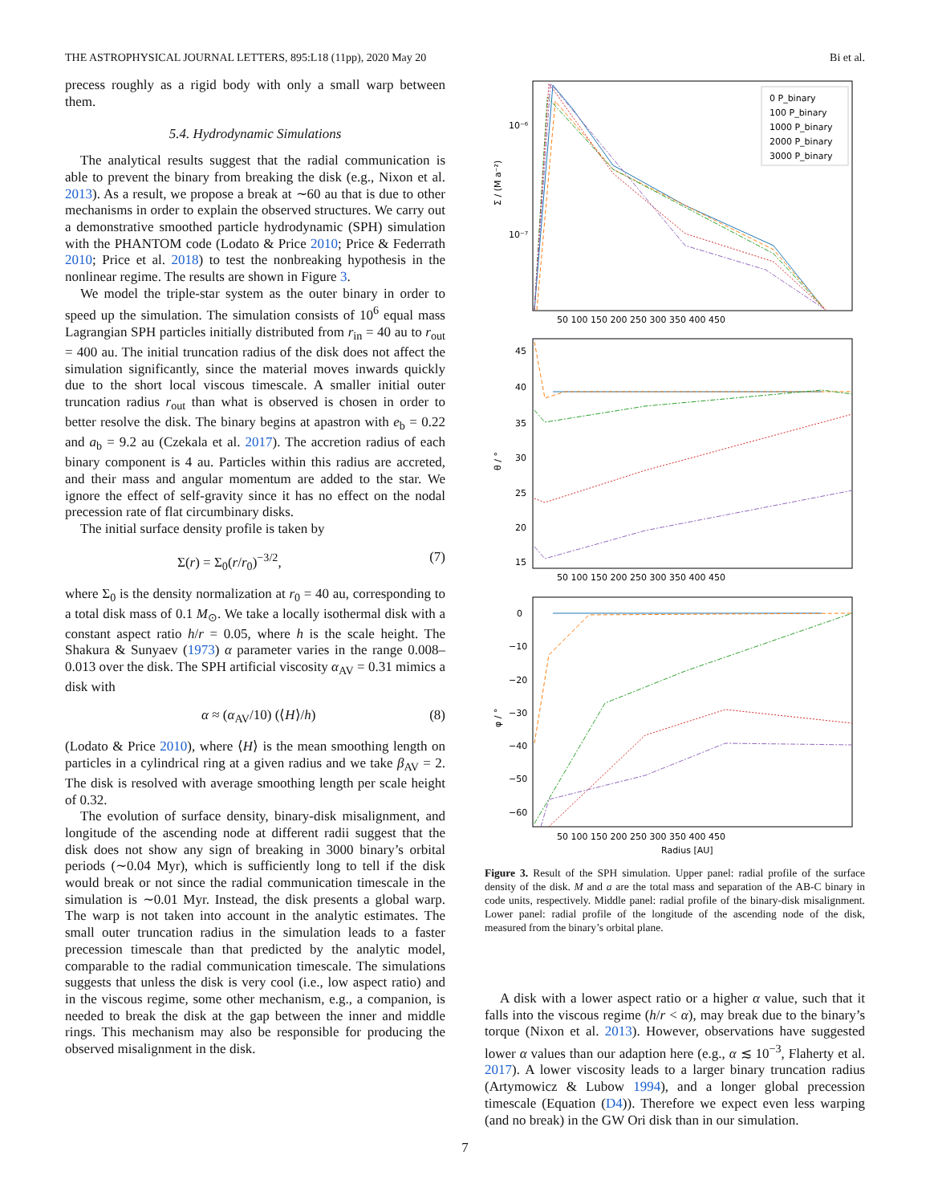THE ASTROPHYSICAL JOURNAL LETTERS, 895:L18 (11pp), 2020 May 20 Bi et al.
precess roughly as a rigid body with only a small warp between them.
5.4. Hydrodynamic Simulations
The analytical results suggest that the radial communication is able to prevent the binary from breaking the disk (e.g., Nixon et al. 2013). As a result, we propose a break at ∼60 au that is due to other mechanisms in order to explain the observed structures. We carry out a demonstrative smoothed particle hydrodynamic (SPH) simulation with the PHANTOM code (Lodato & Price 2010; Price & Federrath 2010; Price et al. 2018) to test the nonbreaking hypothesis in the nonlinear regime. The results are shown in Figure 3.
We model the triple-star system as the outer binary in order to speed up the simulation. The simulation consists of 10<sup>6</sup> equal mass Lagrangian SPH particles initially distributed from r<sub>in</sub> = 40 au to r<sub>out</sub> = 400 au. The initial truncation radius of the disk does not affect the simulation significantly, since the material moves inwards quickly due to the short local viscous timescale. A smaller initial outer truncation radius r<sub>out</sub> than what is observed is chosen in order to better resolve the disk. The binary begins at apastron with e<sub>b</sub> = 0.22 and a<sub>b</sub> = 9.2 au (Czekala et al. 2017). The accretion radius of each binary component is 4 au. Particles within this radius are accreted, and their mass and angular momentum are added to the star. We ignore the effect of self-gravity since it has no effect on the nodal precession rate of flat circumbinary disks.
The initial surface density profile is taken by
Σ(r) = Σ<sub>0</sub>(r/r<sub>0</sub>)<sup>−3/2</sup>, (7)
where Σ<sub>0</sub> is the density normalization at r<sub>0</sub> = 40 au, corresponding to a total disk mass of 0.1 M<sub>⊙</sub>. We take a locally isothermal disk with a constant aspect ratio h/r = 0.05, where h is the scale height. The Shakura & Sunyaev (1973) α parameter varies in the range 0.008–0.013 over the disk. The SPH artificial viscosity α<sub>AV</sub> = 0.31 mimics a disk with
α ≈ (α<sub>AV</sub>/10) (⟨H⟩/h) (8)
(Lodato & Price 2010), where ⟨H⟩ is the mean smoothing length on particles in a cylindrical ring at a given radius and we take β<sub>AV</sub> = 2. The disk is resolved with average smoothing length per scale height of 0.32.
The evolution of surface density, binary-disk misalignment, and longitude of the ascending node at different radii suggest that the disk does not show any sign of breaking in 3000 binary’s orbital periods (∼0.04 Myr), which is sufficiently long to tell if the disk would break or not since the radial communication timescale in the simulation is ∼0.01 Myr. Instead, the disk presents a global warp. The warp is not taken into account in the analytic estimates. The small outer truncation radius in the simulation leads to a faster precession timescale than that predicted by the analytic model, comparable to the radial communication timescale. The simulations suggests that unless the disk is very cool (i.e., low aspect ratio) and in the viscous regime, some other mechanism, e.g., a companion, is needed to break the disk at the gap between the inner and middle rings. This mechanism may also be responsible for producing the observed misalignment in the disk.
Σ / (M a⁻²)
10⁻⁶
10⁻⁷
0 P_binary
100 P_binary
1000 P_binary
2000 P_binary
3000 P_binary
50 100 150 200 250 300 350 400 450
θ / °
45
40
35
30
25
20
15
50 100 150 200 250 300 350 400 450
φ / °
0
−10
−20
−30
−40
−50
−60
50 100 150 200 250 300 350 400 450
Radius [AU]
Figure 3. Result of the SPH simulation. Upper panel: radial profile of the surface density of the disk. M and a are the total mass and separation of the AB-C binary in code units, respectively. Middle panel: radial profile of the binary-disk misalignment. Lower panel: radial profile of the longitude of the ascending node of the disk, measured from the binary’s orbital plane.
A disk with a lower aspect ratio or a higher α value, such that it falls into the viscous regime (h/r < α), may break due to the binary’s torque (Nixon et al. 2013). However, observations have suggested lower α values than our adaption here (e.g., α ≲ 10<sup>−3</sup>, Flaherty et al. 2017). A lower viscosity leads to a larger binary truncation radius (Artymowicz & Lubow 1994), and a longer global precession timescale (Equation (D4)). Therefore we expect even less warping (and no break) in the GW Ori disk than in our simulation.
7